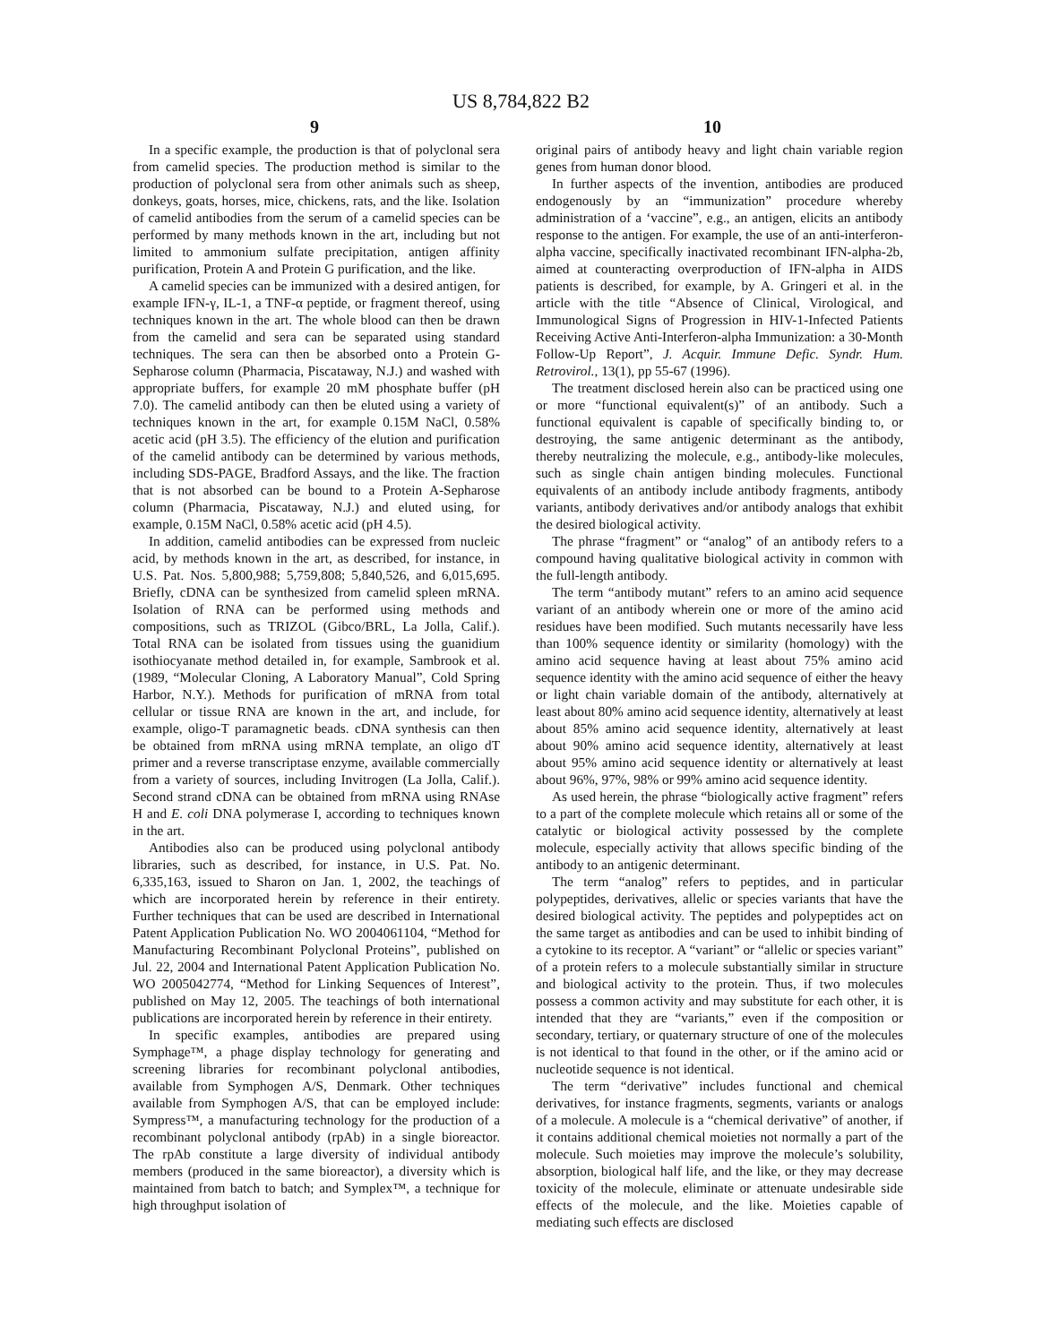US 8,784,822 B2
9 10
In a specific example, the production is that of polyclonal sera from camelid species. The production method is similar to the production of polyclonal sera from other animals such as sheep, donkeys, goats, horses, mice, chickens, rats, and the like. Isolation of camelid antibodies from the serum of a camelid species can be performed by many methods known in the art, including but not limited to ammonium sulfate precipitation, antigen affinity purification, Protein A and Protein G purification, and the like.
A camelid species can be immunized with a desired antigen, for example IFN-γ, IL-1, a TNF-α peptide, or fragment thereof, using techniques known in the art. The whole blood can then be drawn from the camelid and sera can be separated using standard techniques. The sera can then be absorbed onto a Protein G-Sepharose column (Pharmacia, Piscataway, N.J.) and washed with appropriate buffers, for example 20 mM phosphate buffer (pH 7.0). The camelid antibody can then be eluted using a variety of techniques known in the art, for example 0.15M NaCl, 0.58% acetic acid (pH 3.5). The efficiency of the elution and purification of the camelid antibody can be determined by various methods, including SDS-PAGE, Bradford Assays, and the like. The fraction that is not absorbed can be bound to a Protein A-Sepharose column (Pharmacia, Piscataway, N.J.) and eluted using, for example, 0.15M NaCl, 0.58% acetic acid (pH 4.5).
In addition, camelid antibodies can be expressed from nucleic acid, by methods known in the art, as described, for instance, in U.S. Pat. Nos. 5,800,988; 5,759,808; 5,840,526, and 6,015,695. Briefly, cDNA can be synthesized from camelid spleen mRNA. Isolation of RNA can be performed using methods and compositions, such as TRIZOL (Gibco/BRL, La Jolla, Calif.). Total RNA can be isolated from tissues using the guanidium isothiocyanate method detailed in, for example, Sambrook et al. (1989, “Molecular Cloning, A Laboratory Manual”, Cold Spring Harbor, N.Y.). Methods for purification of mRNA from total cellular or tissue RNA are known in the art, and include, for example, oligo-T paramagnetic beads. cDNA synthesis can then be obtained from mRNA using mRNA template, an oligo dT primer and a reverse transcriptase enzyme, available commercially from a variety of sources, including Invitrogen (La Jolla, Calif.). Second strand cDNA can be obtained from mRNA using RNAse H and E. coli DNA polymerase I, according to techniques known in the art.
Antibodies also can be produced using polyclonal antibody libraries, such as described, for instance, in U.S. Pat. No. 6,335,163, issued to Sharon on Jan. 1, 2002, the teachings of which are incorporated herein by reference in their entirety. Further techniques that can be used are described in International Patent Application Publication No. WO 2004061104, “Method for Manufacturing Recombinant Polyclonal Proteins”, published on Jul. 22, 2004 and International Patent Application Publication No. WO 2005042774, “Method for Linking Sequences of Interest”, published on May 12, 2005. The teachings of both international publications are incorporated herein by reference in their entirety.
In specific examples, antibodies are prepared using Symphage™, a phage display technology for generating and screening libraries for recombinant polyclonal antibodies, available from Symphogen A/S, Denmark. Other techniques available from Symphogen A/S, that can be employed include: Sympress™, a manufacturing technology for the production of a recombinant polyclonal antibody (rpAb) in a single bioreactor. The rpAb constitute a large diversity of individual antibody members (produced in the same bioreactor), a diversity which is maintained from batch to batch; and Symplex™, a technique for high throughput isolation of
original pairs of antibody heavy and light chain variable region genes from human donor blood.
In further aspects of the invention, antibodies are produced endogenously by an “immunization” procedure whereby administration of a ‘vaccine”, e.g., an antigen, elicits an antibody response to the antigen. For example, the use of an anti-interferon-alpha vaccine, specifically inactivated recombinant IFN-alpha-2b, aimed at counteracting overproduction of IFN-alpha in AIDS patients is described, for example, by A. Gringeri et al. in the article with the title “Absence of Clinical, Virological, and Immunological Signs of Progression in HIV-1-Infected Patients Receiving Active Anti-Interferon-alpha Immunization: a 30-Month Follow-Up Report”, J. Acquir. Immune Defic. Syndr. Hum. Retrovirol., 13(1), pp 55-67 (1996).
The treatment disclosed herein also can be practiced using one or more “functional equivalent(s)” of an antibody. Such a functional equivalent is capable of specifically binding to, or destroying, the same antigenic determinant as the antibody, thereby neutralizing the molecule, e.g., antibody-like molecules, such as single chain antigen binding molecules. Functional equivalents of an antibody include antibody fragments, antibody variants, antibody derivatives and/or antibody analogs that exhibit the desired biological activity.
The phrase “fragment” or “analog” of an antibody refers to a compound having qualitative biological activity in common with the full-length antibody.
The term “antibody mutant” refers to an amino acid sequence variant of an antibody wherein one or more of the amino acid residues have been modified. Such mutants necessarily have less than 100% sequence identity or similarity (homology) with the amino acid sequence having at least about 75% amino acid sequence identity with the amino acid sequence of either the heavy or light chain variable domain of the antibody, alternatively at least about 80% amino acid sequence identity, alternatively at least about 85% amino acid sequence identity, alternatively at least about 90% amino acid sequence identity, alternatively at least about 95% amino acid sequence identity or alternatively at least about 96%, 97%, 98% or 99% amino acid sequence identity.
As used herein, the phrase “biologically active fragment” refers to a part of the complete molecule which retains all or some of the catalytic or biological activity possessed by the complete molecule, especially activity that allows specific binding of the antibody to an antigenic determinant.
The term “analog” refers to peptides, and in particular polypeptides, derivatives, allelic or species variants that have the desired biological activity. The peptides and polypeptides act on the same target as antibodies and can be used to inhibit binding of a cytokine to its receptor. A “variant” or “allelic or species variant” of a protein refers to a molecule substantially similar in structure and biological activity to the protein. Thus, if two molecules possess a common activity and may substitute for each other, it is intended that they are “variants,” even if the composition or secondary, tertiary, or quaternary structure of one of the molecules is not identical to that found in the other, or if the amino acid or nucleotide sequence is not identical.
The term “derivative” includes functional and chemical derivatives, for instance fragments, segments, variants or analogs of a molecule. A molecule is a “chemical derivative” of another, if it contains additional chemical moieties not normally a part of the molecule. Such moieties may improve the molecule’s solubility, absorption, biological half life, and the like, or they may decrease toxicity of the molecule, eliminate or attenuate undesirable side effects of the molecule, and the like. Moieties capable of mediating such effects are disclosed